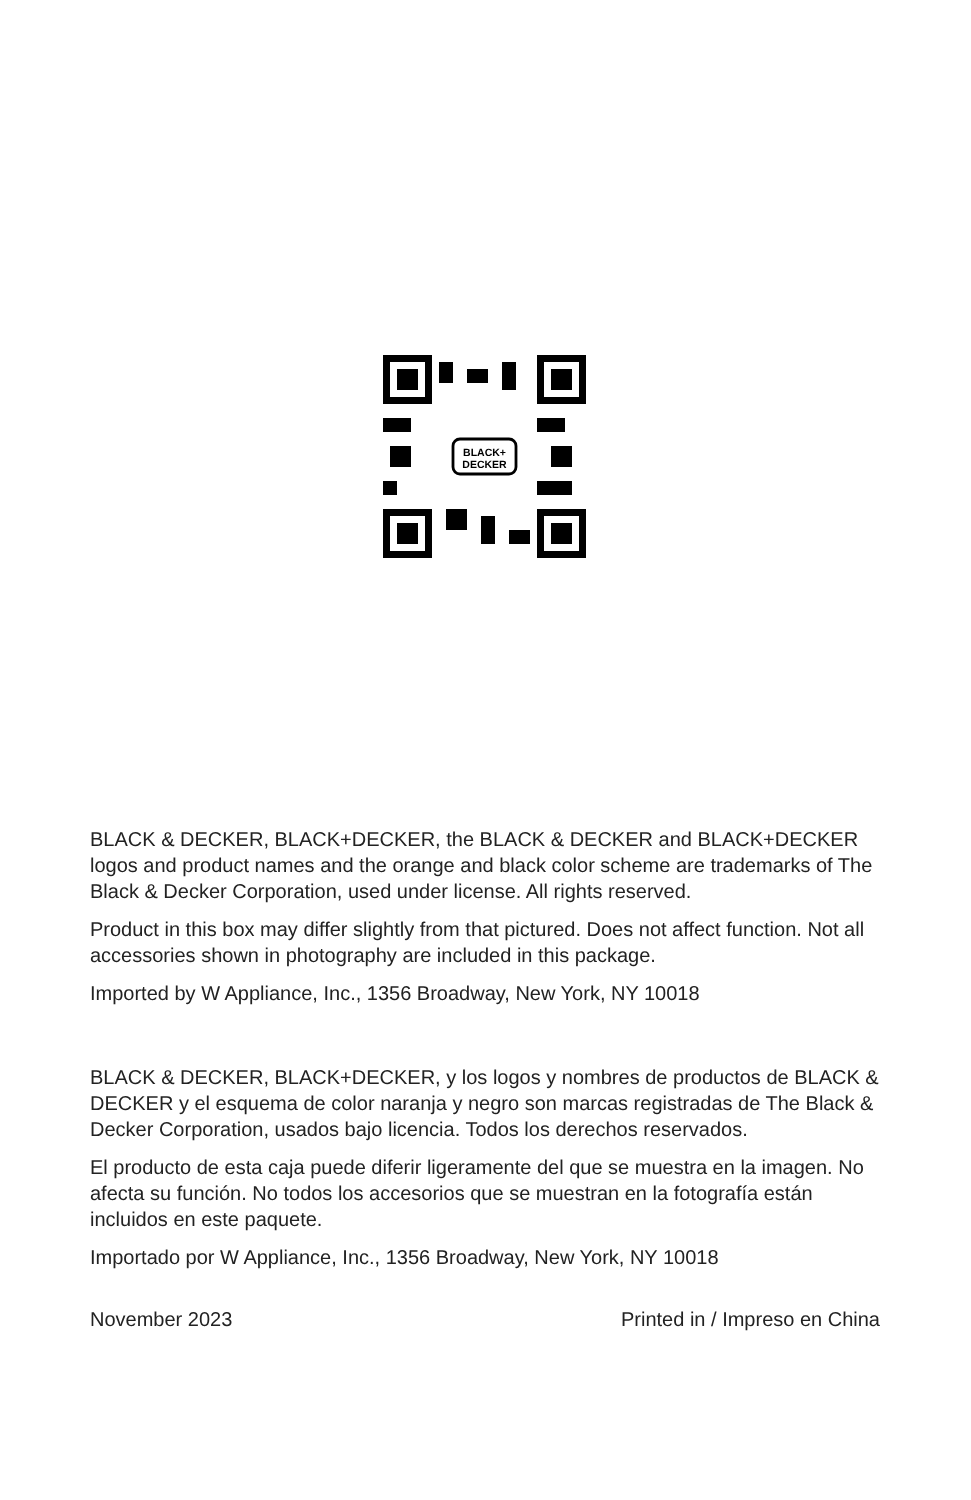BLACK+
DECKER
BLACK & DECKER, BLACK+DECKER, the BLACK & DECKER and BLACK+DECKER logos and product names and the orange and black color scheme are trademarks of The Black & Decker Corporation, used under license. All rights reserved.
Product in this box may differ slightly from that pictured. Does not affect function. Not all accessories shown in photography are included in this package.
Imported by W Appliance, Inc., 1356 Broadway, New York, NY 10018
BLACK & DECKER, BLACK+DECKER, y los logos y nombres de productos de BLACK & DECKER y el esquema de color naranja y negro son marcas registradas de The Black & Decker Corporation, usados bajo licencia. Todos los derechos reservados.
El producto de esta caja puede diferir ligeramente del que se muestra en la imagen. No afecta su función. No todos los accesorios que se muestran en la fotografía están incluidos en este paquete.
Importado por W Appliance, Inc., 1356 Broadway, New York, NY 10018
November 2023 Printed in / Impreso en China